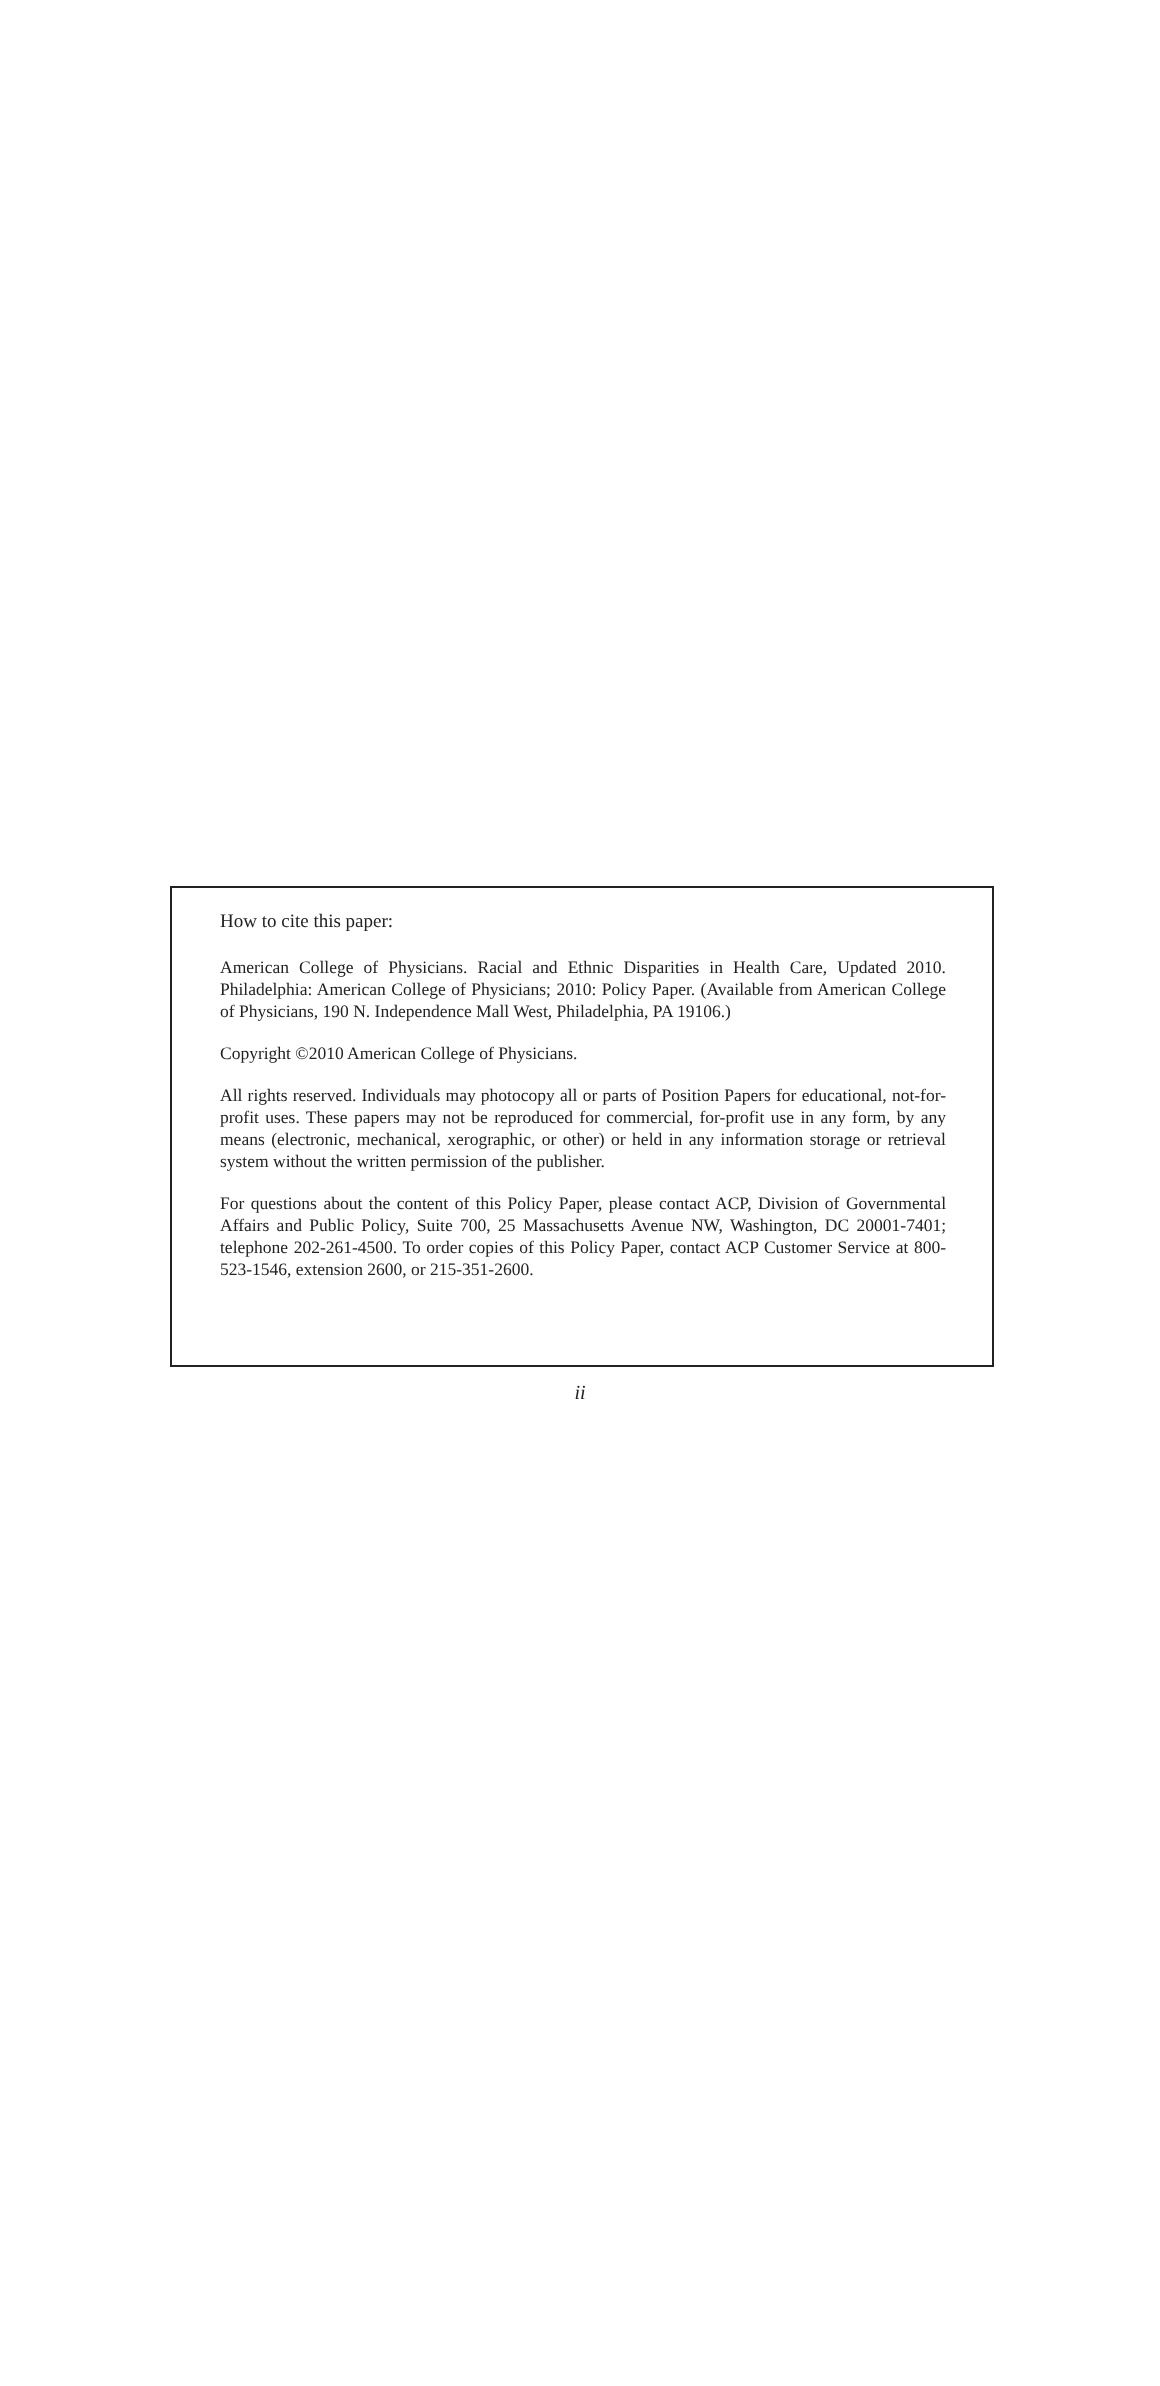How to cite this paper:
American College of Physicians. Racial and Ethnic Disparities in Health Care, Updated 2010. Philadelphia: American College of Physicians; 2010: Policy Paper. (Available from American College of Physicians, 190 N. Independence Mall West, Philadelphia, PA 19106.)
Copyright ©2010 American College of Physicians.
All rights reserved. Individuals may photocopy all or parts of Position Papers for educational, not-for-profit uses. These papers may not be reproduced for commercial, for-profit use in any form, by any means (electronic, mechanical, xerographic, or other) or held in any information storage or retrieval system without the written permission of the publisher.
For questions about the content of this Policy Paper, please contact ACP, Division of Governmental Affairs and Public Policy, Suite 700, 25 Massachusetts Avenue NW, Washington, DC 20001-7401; telephone 202-261-4500. To order copies of this Policy Paper, contact ACP Customer Service at 800-523-1546, extension 2600, or 215-351-2600.
ii